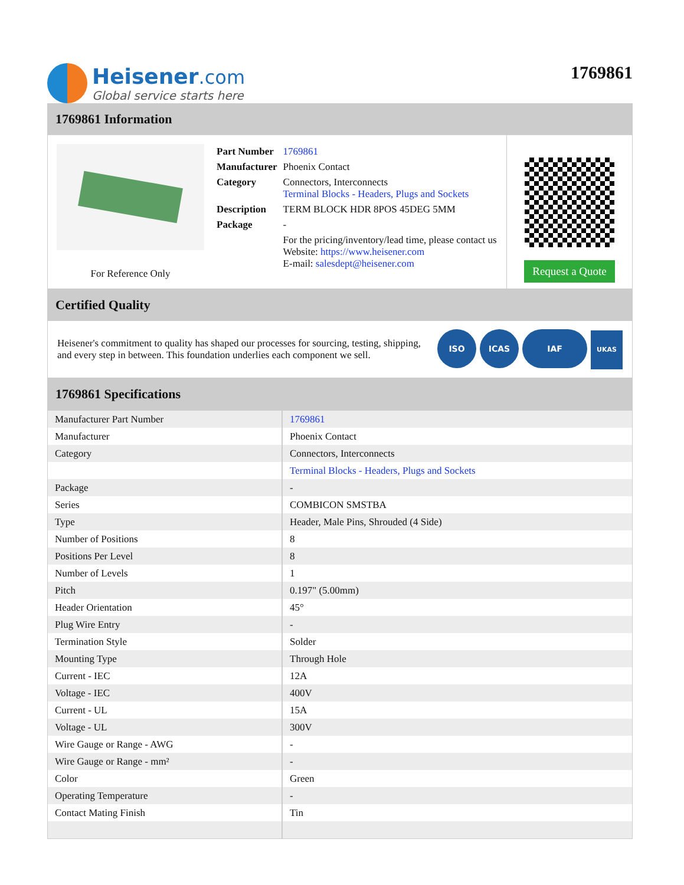Heisener.com
Global service starts here
1769861
1769861 Information
For Reference Only
| Part Number | 1769861 |
| Manufacturer | Phoenix Contact |
| Category | Connectors, Interconnects Terminal Blocks - Headers, Plugs and Sockets |
| Description | TERM BLOCK HDR 8POS 45DEG 5MM |
| Package | - |
| | For the pricing/inventory/lead time, please contact us Website: https://www.heisener.com E-mail: salesdept@heisener.com |
Request a Quote
Certified Quality
Heisener's commitment to quality has shaped our processes for sourcing, testing, shipping, and every step in between. This foundation underlies each component we sell.
ISO ICAS IAF UKAS
1769861 Specifications
| Manufacturer Part Number | 1769861 |
| Manufacturer | Phoenix Contact |
| Category | Connectors, Interconnects |
| | Terminal Blocks - Headers, Plugs and Sockets |
| Package | - |
| Series | COMBICON SMSTBA |
| Type | Header, Male Pins, Shrouded (4 Side) |
| Number of Positions | 8 |
| Positions Per Level | 8 |
| Number of Levels | 1 |
| Pitch | 0.197" (5.00mm) |
| Header Orientation | 45° |
| Plug Wire Entry | - |
| Termination Style | Solder |
| Mounting Type | Through Hole |
| Current - IEC | 12A |
| Voltage - IEC | 400V |
| Current - UL | 15A |
| Voltage - UL | 300V |
| Wire Gauge or Range - AWG | - |
| Wire Gauge or Range - mm² | - |
| Color | Green |
| Operating Temperature | - |
| Contact Mating Finish | Tin |